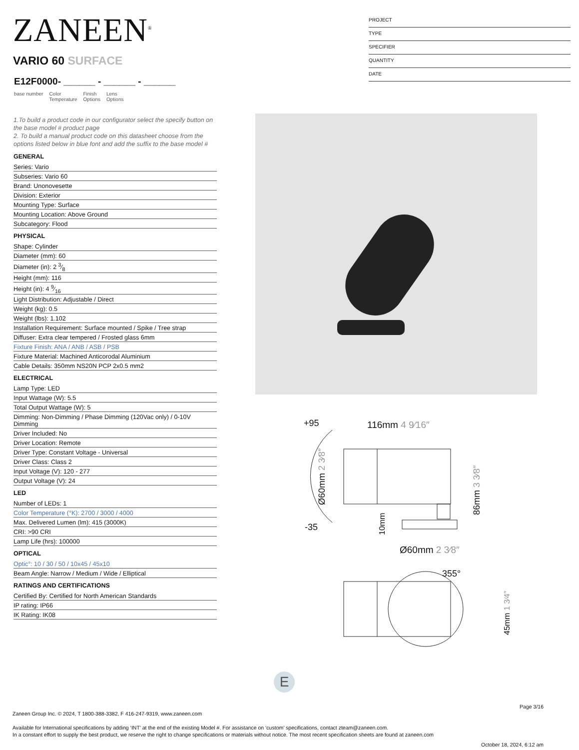ZANEEN<sup>®</sup>
PROJECT
TYPE
SPECIFIER
QUANTITY
DATE
VARIO 60 SURFACE
E12F0000- ______ - ______ - ______
base number Color
Temperature Finish
Options Lens
Options
1.To build a product code in our configurator select the specify button on the base model # product page
2. To build a manual product code on this datasheet choose from the options listed below in blue font and add the suffix to the base model #
GENERAL
Series: Vario
Subseries: Vario 60
Brand: Unonovesette
Division: Exterior
Mounting Type: Surface
Mounting Location: Above Ground
Subcategory: Flood
PHYSICAL
Shape: Cylinder
Diameter (mm): 60
Diameter (in): 2 3⁄8
Height (mm): 116
Height (in): 4 9⁄16
Light Distribution: Adjustable / Direct
Weight (kg): 0.5
Weight (lbs): 1.102
Installation Requirement: Surface mounted / Spike / Tree strap
Diffuser: Extra clear tempered / Frosted glass 6mm
Fixture Finish: ANA / ANB / ASB / PSB
Fixture Material: Machined Anticorodal Aluminium
Cable Details: 350mm NS20N PCP 2x0.5 mm2
ELECTRICAL
Lamp Type: LED
Input Wattage (W): 5.5
Total Output Wattage (W): 5
Dimming: Non-Dimming / Phase Dimming (120Vac only) / 0-10V Dimming
Driver Included: No
Driver Location: Remote
Driver Type: Constant Voltage - Universal
Driver Class: Class 2
Input Voltage (V): 120 - 277
Output Voltage (V): 24
LED
Number of LEDs: 1
Color Temperature (°K): 2700 / 3000 / 4000
Max. Delivered Lumen (lm): 415 (3000K)
CRI: >90 CRI
Lamp Life (hrs): 100000
OPTICAL
Optic°: 10 / 30 / 50 / 10x45 / 45x10
Beam Angle: Narrow / Medium / Wide / Elliptical
RATINGS AND CERTIFICATIONS
Certified By: Certified for North American Standards
IP rating: IP66
IK Rating: IK08
+95
116mm 4 9⁄16″
-35
Ø60mm 2 3⁄8″
86mm 3 3⁄8″
10mm
Ø60mm 2 3⁄8″
355°
45mm 1 3⁄4″
E
Page 3/16
Zaneen Group Inc. © 2024, T 1800-388-3382, F 416-247-9319, www.zaneen.com
Available for International specifications by adding ‘INT’ at the end of the existing Model #. For assistance on ‘custom’ specifications, contact zteam@zaneen.com.
In a constant effort to supply the best product, we reserve the right to change specifications or materials without notice. The most recent specification sheets are found at zaneen.com
October 18, 2024, 6:12 am